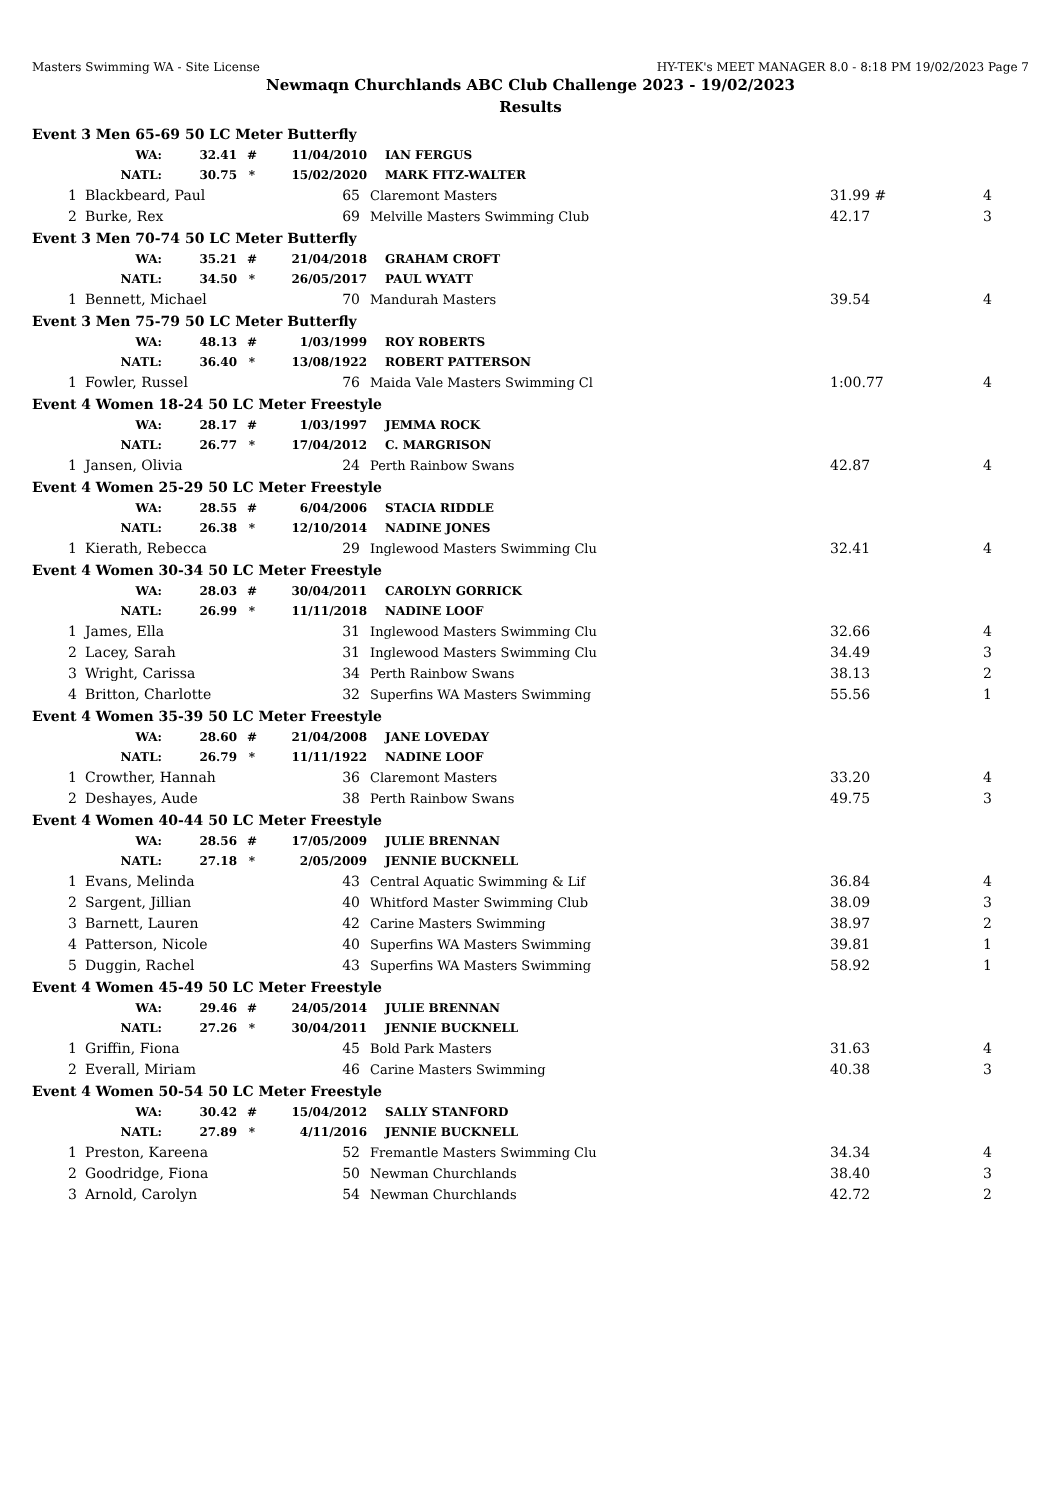Masters Swimming WA - Site License HY-TEK's MEET MANAGER 8.0 - 8:18 PM 19/02/2023 Page 7
Newmaqn Churchlands ABC Club Challenge 2023 - 19/02/2023
Results
Event 3 Men 65-69 50 LC Meter Butterfly
| WA: | 32.41 | # | 11/04/2010 | IAN FERGUS |
| NATL: | 30.75 | * | 15/02/2020 | MARK FITZ-WALTER |
| 1 | Blackbeard, Paul | 65 | Claremont Masters | 31.99 # | 4 |
| 2 | Burke, Rex | 69 | Melville Masters Swimming Club | 42.17 | 3 |
Event 3 Men 70-74 50 LC Meter Butterfly
| WA: | 35.21 | # | 21/04/2018 | GRAHAM CROFT |
| NATL: | 34.50 | * | 26/05/2017 | PAUL WYATT |
| 1 | Bennett, Michael | 70 | Mandurah Masters | 39.54 | 4 |
Event 3 Men 75-79 50 LC Meter Butterfly
| WA: | 48.13 | # | 1/03/1999 | ROY ROBERTS |
| NATL: | 36.40 | * | 13/08/1922 | ROBERT PATTERSON |
| 1 | Fowler, Russel | 76 | Maida Vale Masters Swimming Cl | 1:00.77 | 4 |
Event 4 Women 18-24 50 LC Meter Freestyle
| WA: | 28.17 | # | 1/03/1997 | JEMMA ROCK |
| NATL: | 26.77 | * | 17/04/2012 | C. MARGRISON |
| 1 | Jansen, Olivia | 24 | Perth Rainbow Swans | 42.87 | 4 |
Event 4 Women 25-29 50 LC Meter Freestyle
| WA: | 28.55 | # | 6/04/2006 | STACIA RIDDLE |
| NATL: | 26.38 | * | 12/10/2014 | NADINE JONES |
| 1 | Kierath, Rebecca | 29 | Inglewood Masters Swimming Clu | 32.41 | 4 |
Event 4 Women 30-34 50 LC Meter Freestyle
| WA: | 28.03 | # | 30/04/2011 | CAROLYN GORRICK |
| NATL: | 26.99 | * | 11/11/2018 | NADINE LOOF |
| 1 | James, Ella | 31 | Inglewood Masters Swimming Clu | 32.66 | 4 |
| 2 | Lacey, Sarah | 31 | Inglewood Masters Swimming Clu | 34.49 | 3 |
| 3 | Wright, Carissa | 34 | Perth Rainbow Swans | 38.13 | 2 |
| 4 | Britton, Charlotte | 32 | Superfins WA Masters Swimming | 55.56 | 1 |
Event 4 Women 35-39 50 LC Meter Freestyle
| WA: | 28.60 | # | 21/04/2008 | JANE LOVEDAY |
| NATL: | 26.79 | * | 11/11/1922 | NADINE LOOF |
| 1 | Crowther, Hannah | 36 | Claremont Masters | 33.20 | 4 |
| 2 | Deshayes, Aude | 38 | Perth Rainbow Swans | 49.75 | 3 |
Event 4 Women 40-44 50 LC Meter Freestyle
| WA: | 28.56 | # | 17/05/2009 | JULIE BRENNAN |
| NATL: | 27.18 | * | 2/05/2009 | JENNIE BUCKNELL |
| 1 | Evans, Melinda | 43 | Central Aquatic Swimming & Lif | 36.84 | 4 |
| 2 | Sargent, Jillian | 40 | Whitford Master Swimming Club | 38.09 | 3 |
| 3 | Barnett, Lauren | 42 | Carine Masters Swimming | 38.97 | 2 |
| 4 | Patterson, Nicole | 40 | Superfins WA Masters Swimming | 39.81 | 1 |
| 5 | Duggin, Rachel | 43 | Superfins WA Masters Swimming | 58.92 | 1 |
Event 4 Women 45-49 50 LC Meter Freestyle
| WA: | 29.46 | # | 24/05/2014 | JULIE BRENNAN |
| NATL: | 27.26 | * | 30/04/2011 | JENNIE BUCKNELL |
| 1 | Griffin, Fiona | 45 | Bold Park Masters | 31.63 | 4 |
| 2 | Everall, Miriam | 46 | Carine Masters Swimming | 40.38 | 3 |
Event 4 Women 50-54 50 LC Meter Freestyle
| WA: | 30.42 | # | 15/04/2012 | SALLY STANFORD |
| NATL: | 27.89 | * | 4/11/2016 | JENNIE BUCKNELL |
| 1 | Preston, Kareena | 52 | Fremantle Masters Swimming Clu | 34.34 | 4 |
| 2 | Goodridge, Fiona | 50 | Newman Churchlands | 38.40 | 3 |
| 3 | Arnold, Carolyn | 54 | Newman Churchlands | 42.72 | 2 |